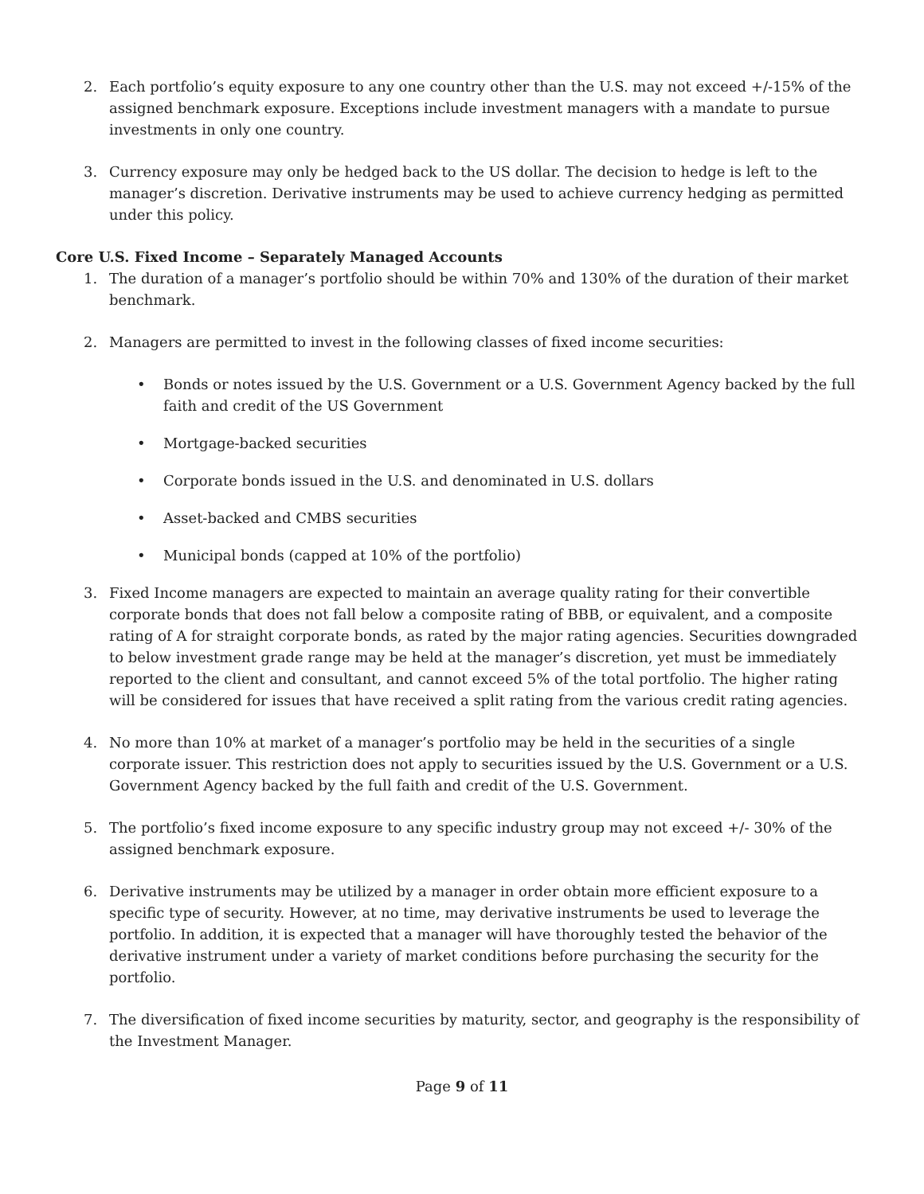2. Each portfolio’s equity exposure to any one country other than the U.S. may not exceed +/-15% of the assigned benchmark exposure. Exceptions include investment managers with a mandate to pursue investments in only one country.
3. Currency exposure may only be hedged back to the US dollar. The decision to hedge is left to the manager’s discretion. Derivative instruments may be used to achieve currency hedging as permitted under this policy.
Core U.S. Fixed Income – Separately Managed Accounts
1. The duration of a manager’s portfolio should be within 70% and 130% of the duration of their market benchmark.
2. Managers are permitted to invest in the following classes of fixed income securities:
• Bonds or notes issued by the U.S. Government or a U.S. Government Agency backed by the full faith and credit of the US Government
• Mortgage-backed securities
• Corporate bonds issued in the U.S. and denominated in U.S. dollars
• Asset-backed and CMBS securities
• Municipal bonds (capped at 10% of the portfolio)
3. Fixed Income managers are expected to maintain an average quality rating for their convertible corporate bonds that does not fall below a composite rating of BBB, or equivalent, and a composite rating of A for straight corporate bonds, as rated by the major rating agencies. Securities downgraded to below investment grade range may be held at the manager’s discretion, yet must be immediately reported to the client and consultant, and cannot exceed 5% of the total portfolio. The higher rating will be considered for issues that have received a split rating from the various credit rating agencies.
4. No more than 10% at market of a manager’s portfolio may be held in the securities of a single corporate issuer. This restriction does not apply to securities issued by the U.S. Government or a U.S. Government Agency backed by the full faith and credit of the U.S. Government.
5. The portfolio’s fixed income exposure to any specific industry group may not exceed +/- 30% of the assigned benchmark exposure.
6. Derivative instruments may be utilized by a manager in order obtain more efficient exposure to a specific type of security. However, at no time, may derivative instruments be used to leverage the portfolio. In addition, it is expected that a manager will have thoroughly tested the behavior of the derivative instrument under a variety of market conditions before purchasing the security for the portfolio.
7. The diversification of fixed income securities by maturity, sector, and geography is the responsibility of the Investment Manager.
Page 9 of 11